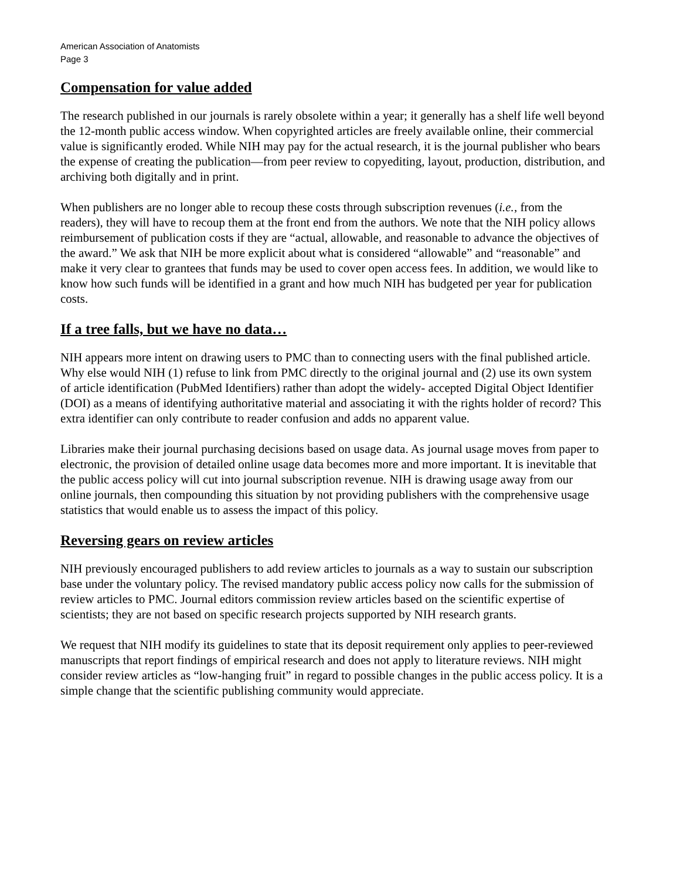American Association of Anatomists
Page 3
Compensation for value added
The research published in our journals is rarely obsolete within a year; it generally has a shelf life well beyond the 12-month public access window. When copyrighted articles are freely available online, their commercial value is significantly eroded. While NIH may pay for the actual research, it is the journal publisher who bears the expense of creating the publication—from peer review to copyediting, layout, production, distribution, and archiving both digitally and in print.
When publishers are no longer able to recoup these costs through subscription revenues (i.e., from the readers), they will have to recoup them at the front end from the authors. We note that the NIH policy allows reimbursement of publication costs if they are “actual, allowable, and reasonable to advance the objectives of the award.” We ask that NIH be more explicit about what is considered “allowable” and “reasonable” and make it very clear to grantees that funds may be used to cover open access fees. In addition, we would like to know how such funds will be identified in a grant and how much NIH has budgeted per year for publication costs.
If a tree falls, but we have no data…
NIH appears more intent on drawing users to PMC than to connecting users with the final published article. Why else would NIH (1) refuse to link from PMC directly to the original journal and (2) use its own system of article identification (PubMed Identifiers) rather than adopt the widely- accepted Digital Object Identifier (DOI) as a means of identifying authoritative material and associating it with the rights holder of record? This extra identifier can only contribute to reader confusion and adds no apparent value.
Libraries make their journal purchasing decisions based on usage data. As journal usage moves from paper to electronic, the provision of detailed online usage data becomes more and more important. It is inevitable that the public access policy will cut into journal subscription revenue. NIH is drawing usage away from our online journals, then compounding this situation by not providing publishers with the comprehensive usage statistics that would enable us to assess the impact of this policy.
Reversing gears on review articles
NIH previously encouraged publishers to add review articles to journals as a way to sustain our subscription base under the voluntary policy. The revised mandatory public access policy now calls for the submission of review articles to PMC. Journal editors commission review articles based on the scientific expertise of scientists; they are not based on specific research projects supported by NIH research grants.
We request that NIH modify its guidelines to state that its deposit requirement only applies to peer-reviewed manuscripts that report findings of empirical research and does not apply to literature reviews. NIH might consider review articles as “low-hanging fruit” in regard to possible changes in the public access policy. It is a simple change that the scientific publishing community would appreciate.